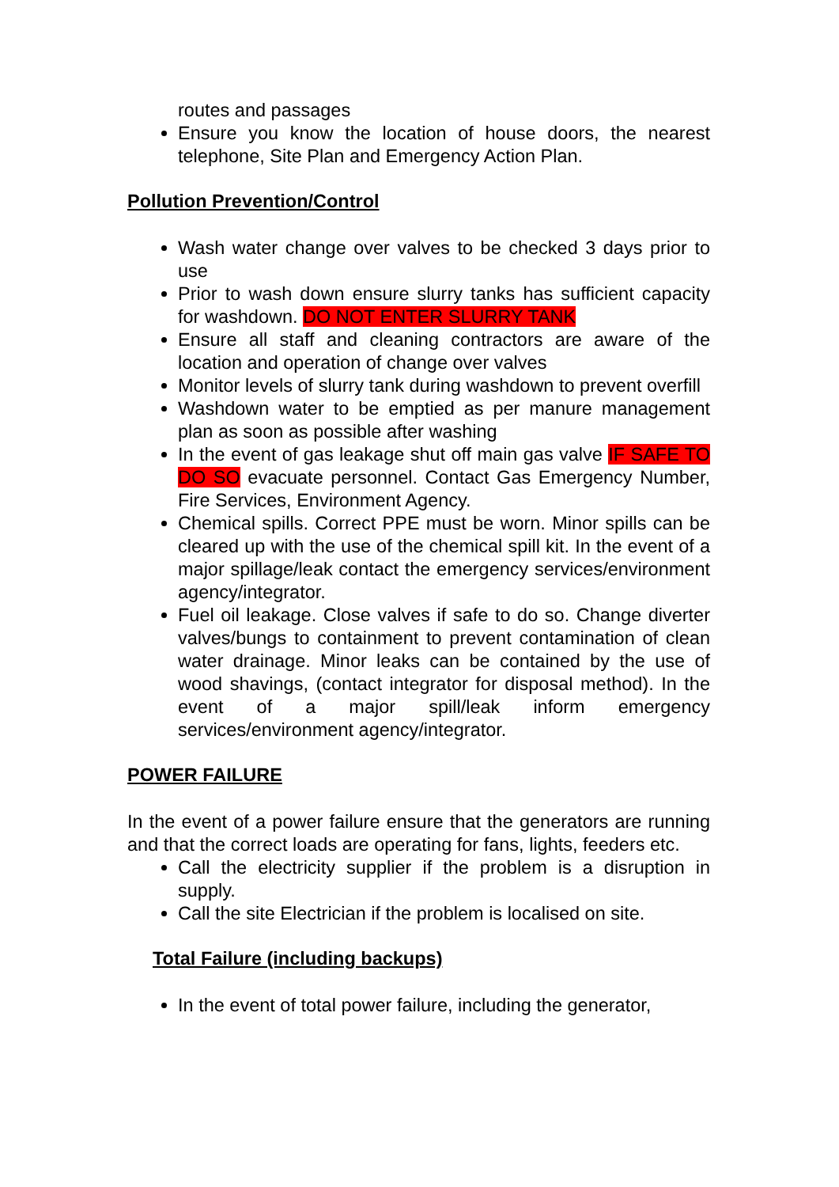routes and passages
Ensure you know the location of house doors, the nearest telephone, Site Plan and Emergency Action Plan.
Pollution Prevention/Control
Wash water change over valves to be checked 3 days prior to use
Prior to wash down ensure slurry tanks has sufficient capacity for washdown. DO NOT ENTER SLURRY TANK
Ensure all staff and cleaning contractors are aware of the location and operation of change over valves
Monitor levels of slurry tank during washdown to prevent overfill
Washdown water to be emptied as per manure management plan as soon as possible after washing
In the event of gas leakage shut off main gas valve IF SAFE TO DO SO evacuate personnel. Contact Gas Emergency Number, Fire Services, Environment Agency.
Chemical spills. Correct PPE must be worn. Minor spills can be cleared up with the use of the chemical spill kit. In the event of a major spillage/leak contact the emergency services/environment agency/integrator.
Fuel oil leakage. Close valves if safe to do so. Change diverter valves/bungs to containment to prevent contamination of clean water drainage. Minor leaks can be contained by the use of wood shavings, (contact integrator for disposal method). In the event of a major spill/leak inform emergency services/environment agency/integrator.
POWER FAILURE
In the event of a power failure ensure that the generators are running and that the correct loads are operating for fans, lights, feeders etc.
Call the electricity supplier if the problem is a disruption in supply.
Call the site Electrician if the problem is localised on site.
Total Failure (including backups)
In the event of total power failure, including the generator,